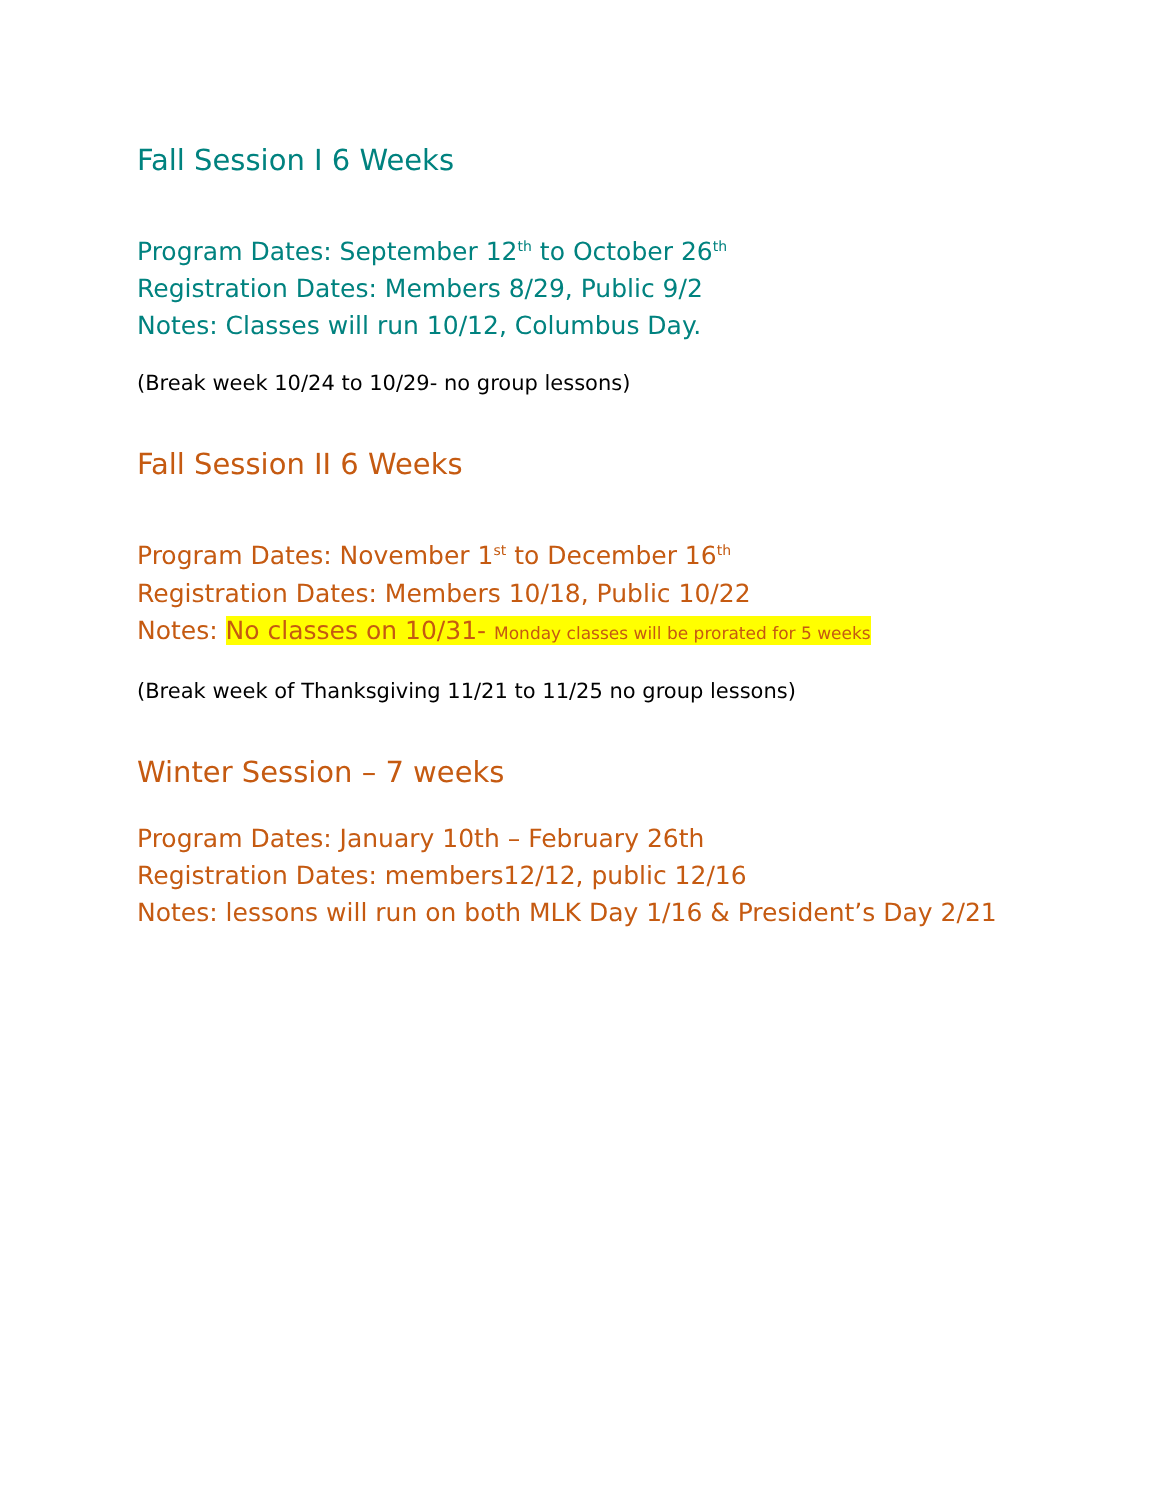Fall Session I 6 Weeks
Program Dates: September 12<sup>th</sup> to October 26<sup>th</sup>
Registration Dates: Members 8/29, Public 9/2
Notes: Classes will run 10/12, Columbus Day.
(Break week 10/24 to 10/29- no group lessons)
Fall Session II 6 Weeks
Program Dates: November 1<sup>st</sup> to December 16<sup>th</sup>
Registration Dates: Members 10/18, Public 10/22
Notes: No classes on 10/31- Monday classes will be prorated for 5 weeks
(Break week of Thanksgiving 11/21 to 11/25 no group lessons)
Winter Session – 7 weeks
Program Dates: January 10th – February 26th
Registration Dates: members12/12, public 12/16
Notes: lessons will run on both MLK Day 1/16 & President’s Day 2/21